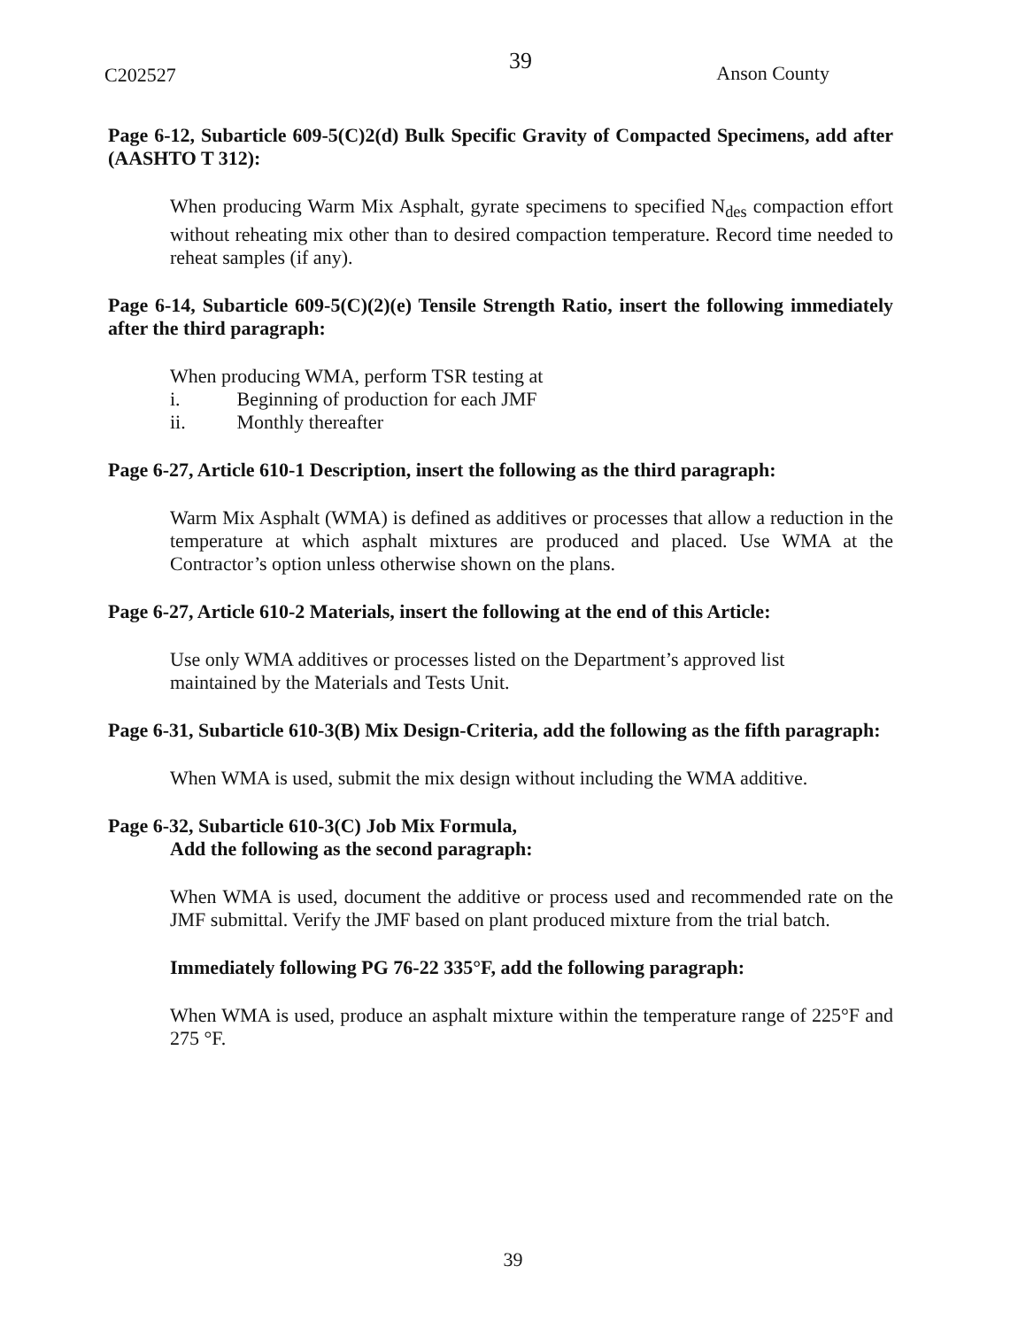C202527 39 Anson County
Page 6-12, Subarticle 609-5(C)2(d) Bulk Specific Gravity of Compacted Specimens, add after (AASHTO T 312):
When producing Warm Mix Asphalt, gyrate specimens to specified N<sub>des</sub> compaction effort without reheating mix other than to desired compaction temperature. Record time needed to reheat samples (if any).
Page 6-14, Subarticle 609-5(C)(2)(e) Tensile Strength Ratio, insert the following immediately after the third paragraph:
When producing WMA, perform TSR testing at
i. Beginning of production for each JMF
ii. Monthly thereafter
Page 6-27, Article 610-1 Description, insert the following as the third paragraph:
Warm Mix Asphalt (WMA) is defined as additives or processes that allow a reduction in the temperature at which asphalt mixtures are produced and placed. Use WMA at the Contractor’s option unless otherwise shown on the plans.
Page 6-27, Article 610-2 Materials, insert the following at the end of this Article:
Use only WMA additives or processes listed on the Department’s approved list
maintained by the Materials and Tests Unit.
Page 6-31, Subarticle 610-3(B) Mix Design-Criteria, add the following as the fifth paragraph:
When WMA is used, submit the mix design without including the WMA additive.
Page 6-32, Subarticle 610-3(C) Job Mix Formula,
Add the following as the second paragraph:
When WMA is used, document the additive or process used and recommended rate on the JMF submittal. Verify the JMF based on plant produced mixture from the trial batch.
Immediately following PG 76-22 335°F, add the following paragraph:
When WMA is used, produce an asphalt mixture within the temperature range of 225°F and 275 °F.
39